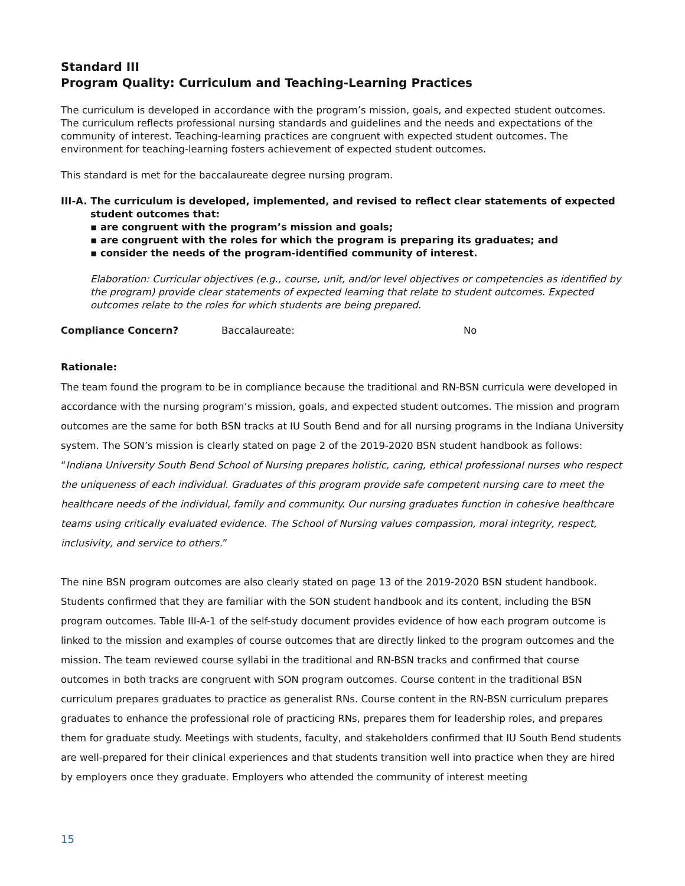Standard III
Program Quality: Curriculum and Teaching-Learning Practices
The curriculum is developed in accordance with the program’s mission, goals, and expected student outcomes. The curriculum reflects professional nursing standards and guidelines and the needs and expectations of the community of interest. Teaching-learning practices are congruent with expected student outcomes. The environment for teaching-learning fosters achievement of expected student outcomes.
This standard is met for the baccalaureate degree nursing program.
III-A. The curriculum is developed, implemented, and revised to reflect clear statements of expected student outcomes that:
▪ are congruent with the program’s mission and goals;
▪ are congruent with the roles for which the program is preparing its graduates; and
▪ consider the needs of the program-identified community of interest.
Elaboration: Curricular objectives (e.g., course, unit, and/or level objectives or competencies as identified by the program) provide clear statements of expected learning that relate to student outcomes. Expected outcomes relate to the roles for which students are being prepared.
Compliance Concern? Baccalaureate: No
Rationale:
The team found the program to be in compliance because the traditional and RN-BSN curricula were developed in accordance with the nursing program’s mission, goals, and expected student outcomes. The mission and program outcomes are the same for both BSN tracks at IU South Bend and for all nursing programs in the Indiana University system. The SON’s mission is clearly stated on page 2 of the 2019-2020 BSN student handbook as follows: “Indiana University South Bend School of Nursing prepares holistic, caring, ethical professional nurses who respect the uniqueness of each individual. Graduates of this program provide safe competent nursing care to meet the healthcare needs of the individual, family and community. Our nursing graduates function in cohesive healthcare teams using critically evaluated evidence. The School of Nursing values compassion, moral integrity, respect, inclusivity, and service to others.”
The nine BSN program outcomes are also clearly stated on page 13 of the 2019-2020 BSN student handbook. Students confirmed that they are familiar with the SON student handbook and its content, including the BSN program outcomes. Table III-A-1 of the self-study document provides evidence of how each program outcome is linked to the mission and examples of course outcomes that are directly linked to the program outcomes and the mission. The team reviewed course syllabi in the traditional and RN-BSN tracks and confirmed that course outcomes in both tracks are congruent with SON program outcomes. Course content in the traditional BSN curriculum prepares graduates to practice as generalist RNs. Course content in the RN-BSN curriculum prepares graduates to enhance the professional role of practicing RNs, prepares them for leadership roles, and prepares them for graduate study. Meetings with students, faculty, and stakeholders confirmed that IU South Bend students are well-prepared for their clinical experiences and that students transition well into practice when they are hired by employers once they graduate. Employers who attended the community of interest meeting
15